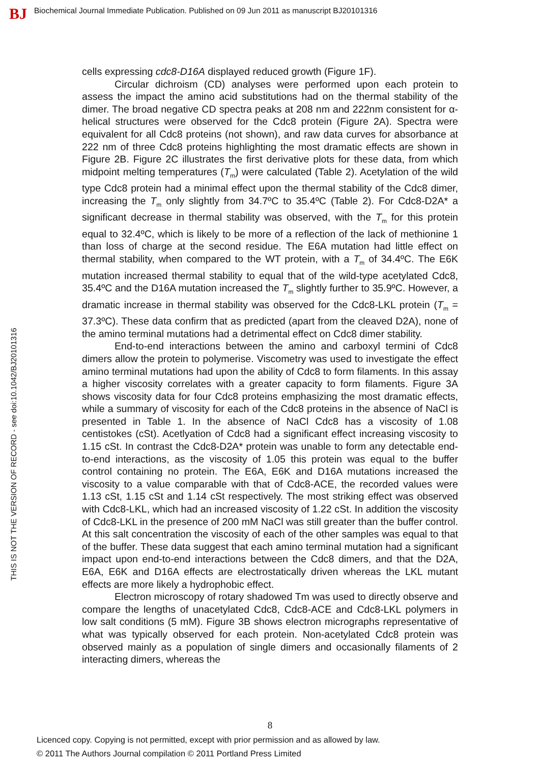BJ Biochemical Journal Immediate Publication. Published on 09 Jun 2011 as manuscript BJ20101316
THIS IS NOT THE VERSION OF RECORD - see doi:10.1042/BJ20101316
cells expressing cdc8-D16A displayed reduced growth (Figure 1F).
Circular dichroism (CD) analyses were performed upon each protein to assess the impact the amino acid substitutions had on the thermal stability of the dimer. The broad negative CD spectra peaks at 208 nm and 222nm consistent for α-helical structures were observed for the Cdc8 protein (Figure 2A). Spectra were equivalent for all Cdc8 proteins (not shown), and raw data curves for absorbance at 222 nm of three Cdc8 proteins highlighting the most dramatic effects are shown in Figure 2B. Figure 2C illustrates the first derivative plots for these data, from which midpoint melting temperatures (T<sub>m</sub>) were calculated (Table 2). Acetylation of the wild type Cdc8 protein had a minimal effect upon the thermal stability of the Cdc8 dimer, increasing the T<sub>m</sub> only slightly from 34.7ºC to 35.4ºC (Table 2). For Cdc8-D2A* a significant decrease in thermal stability was observed, with the T<sub>m</sub> for this protein equal to 32.4ºC, which is likely to be more of a reflection of the lack of methionine 1 than loss of charge at the second residue. The E6A mutation had little effect on thermal stability, when compared to the WT protein, with a T<sub>m</sub> of 34.4ºC. The E6K mutation increased thermal stability to equal that of the wild-type acetylated Cdc8, 35.4ºC and the D16A mutation increased the T<sub>m</sub> slightly further to 35.9ºC. However, a dramatic increase in thermal stability was observed for the Cdc8-LKL protein (T<sub>m</sub> = 37.3ºC). These data confirm that as predicted (apart from the cleaved D2A), none of the amino terminal mutations had a detrimental effect on Cdc8 dimer stability.
End-to-end interactions between the amino and carboxyl termini of Cdc8 dimers allow the protein to polymerise. Viscometry was used to investigate the effect amino terminal mutations had upon the ability of Cdc8 to form filaments. In this assay a higher viscosity correlates with a greater capacity to form filaments. Figure 3A shows viscosity data for four Cdc8 proteins emphasizing the most dramatic effects, while a summary of viscosity for each of the Cdc8 proteins in the absence of NaCl is presented in Table 1. In the absence of NaCl Cdc8 has a viscosity of 1.08 centistokes (cSt). Acetlyation of Cdc8 had a significant effect increasing viscosity to 1.15 cSt. In contrast the Cdc8-D2A* protein was unable to form any detectable end-to-end interactions, as the viscosity of 1.05 this protein was equal to the buffer control containing no protein. The E6A, E6K and D16A mutations increased the viscosity to a value comparable with that of Cdc8-ACE, the recorded values were 1.13 cSt, 1.15 cSt and 1.14 cSt respectively. The most striking effect was observed with Cdc8-LKL, which had an increased viscosity of 1.22 cSt. In addition the viscosity of Cdc8-LKL in the presence of 200 mM NaCl was still greater than the buffer control. At this salt concentration the viscosity of each of the other samples was equal to that of the buffer. These data suggest that each amino terminal mutation had a significant impact upon end-to-end interactions between the Cdc8 dimers, and that the D2A, E6A, E6K and D16A effects are electrostatically driven whereas the LKL mutant effects are more likely a hydrophobic effect.
Electron microscopy of rotary shadowed Tm was used to directly observe and compare the lengths of unacetylated Cdc8, Cdc8-ACE and Cdc8-LKL polymers in low salt conditions (5 mM). Figure 3B shows electron micrographs representative of what was typically observed for each protein. Non-acetylated Cdc8 protein was observed mainly as a population of single dimers and occasionally filaments of 2 interacting dimers, whereas the
8
Licenced copy. Copying is not permitted, except with prior permission and as allowed by law.
© 2011 The Authors Journal compilation © 2011 Portland Press Limited